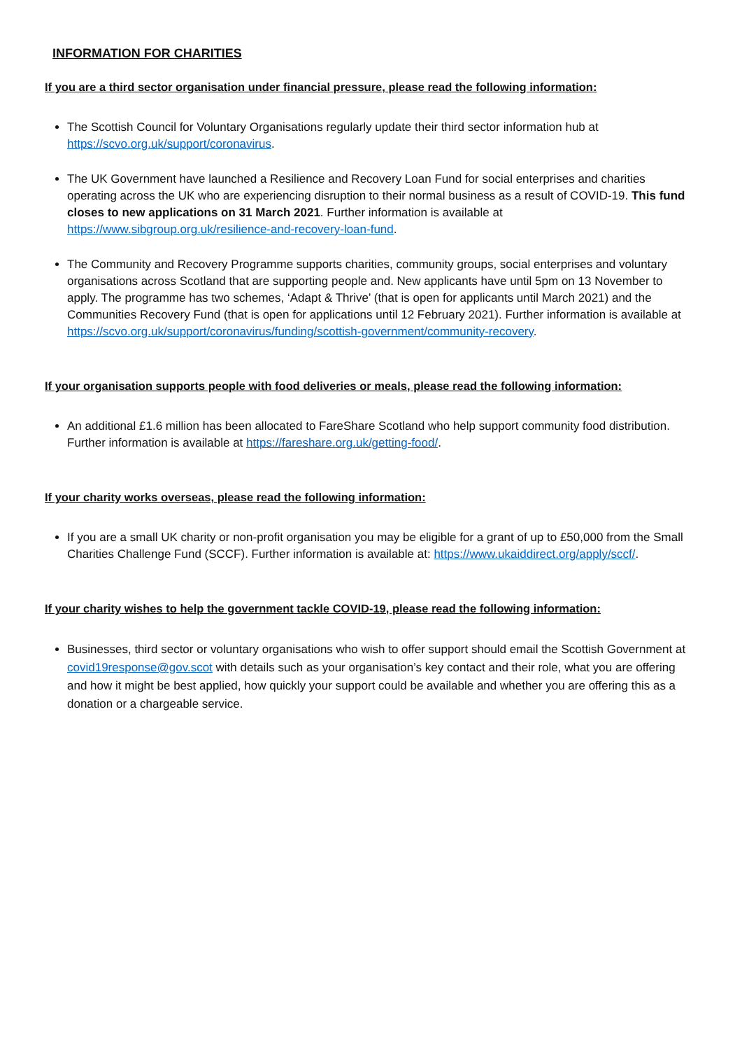INFORMATION FOR CHARITIES
If you are a third sector organisation under financial pressure, please read the following information:
The Scottish Council for Voluntary Organisations regularly update their third sector information hub at https://scvo.org.uk/support/coronavirus.
The UK Government have launched a Resilience and Recovery Loan Fund for social enterprises and charities operating across the UK who are experiencing disruption to their normal business as a result of COVID-19. This fund closes to new applications on 31 March 2021. Further information is available at https://www.sibgroup.org.uk/resilience-and-recovery-loan-fund.
The Community and Recovery Programme supports charities, community groups, social enterprises and voluntary organisations across Scotland that are supporting people and. New applicants have until 5pm on 13 November to apply. The programme has two schemes, ‘Adapt & Thrive’ (that is open for applicants until March 2021) and the Communities Recovery Fund (that is open for applications until 12 February 2021). Further information is available at https://scvo.org.uk/support/coronavirus/funding/scottish-government/community-recovery.
If your organisation supports people with food deliveries or meals, please read the following information:
An additional £1.6 million has been allocated to FareShare Scotland who help support community food distribution. Further information is available at https://fareshare.org.uk/getting-food/.
If your charity works overseas, please read the following information:
If you are a small UK charity or non-profit organisation you may be eligible for a grant of up to £50,000 from the Small Charities Challenge Fund (SCCF). Further information is available at: https://www.ukaiddirect.org/apply/sccf/.
If your charity wishes to help the government tackle COVID-19, please read the following information:
Businesses, third sector or voluntary organisations who wish to offer support should email the Scottish Government at covid19response@gov.scot with details such as your organisation’s key contact and their role, what you are offering and how it might be best applied, how quickly your support could be available and whether you are offering this as a donation or a chargeable service.